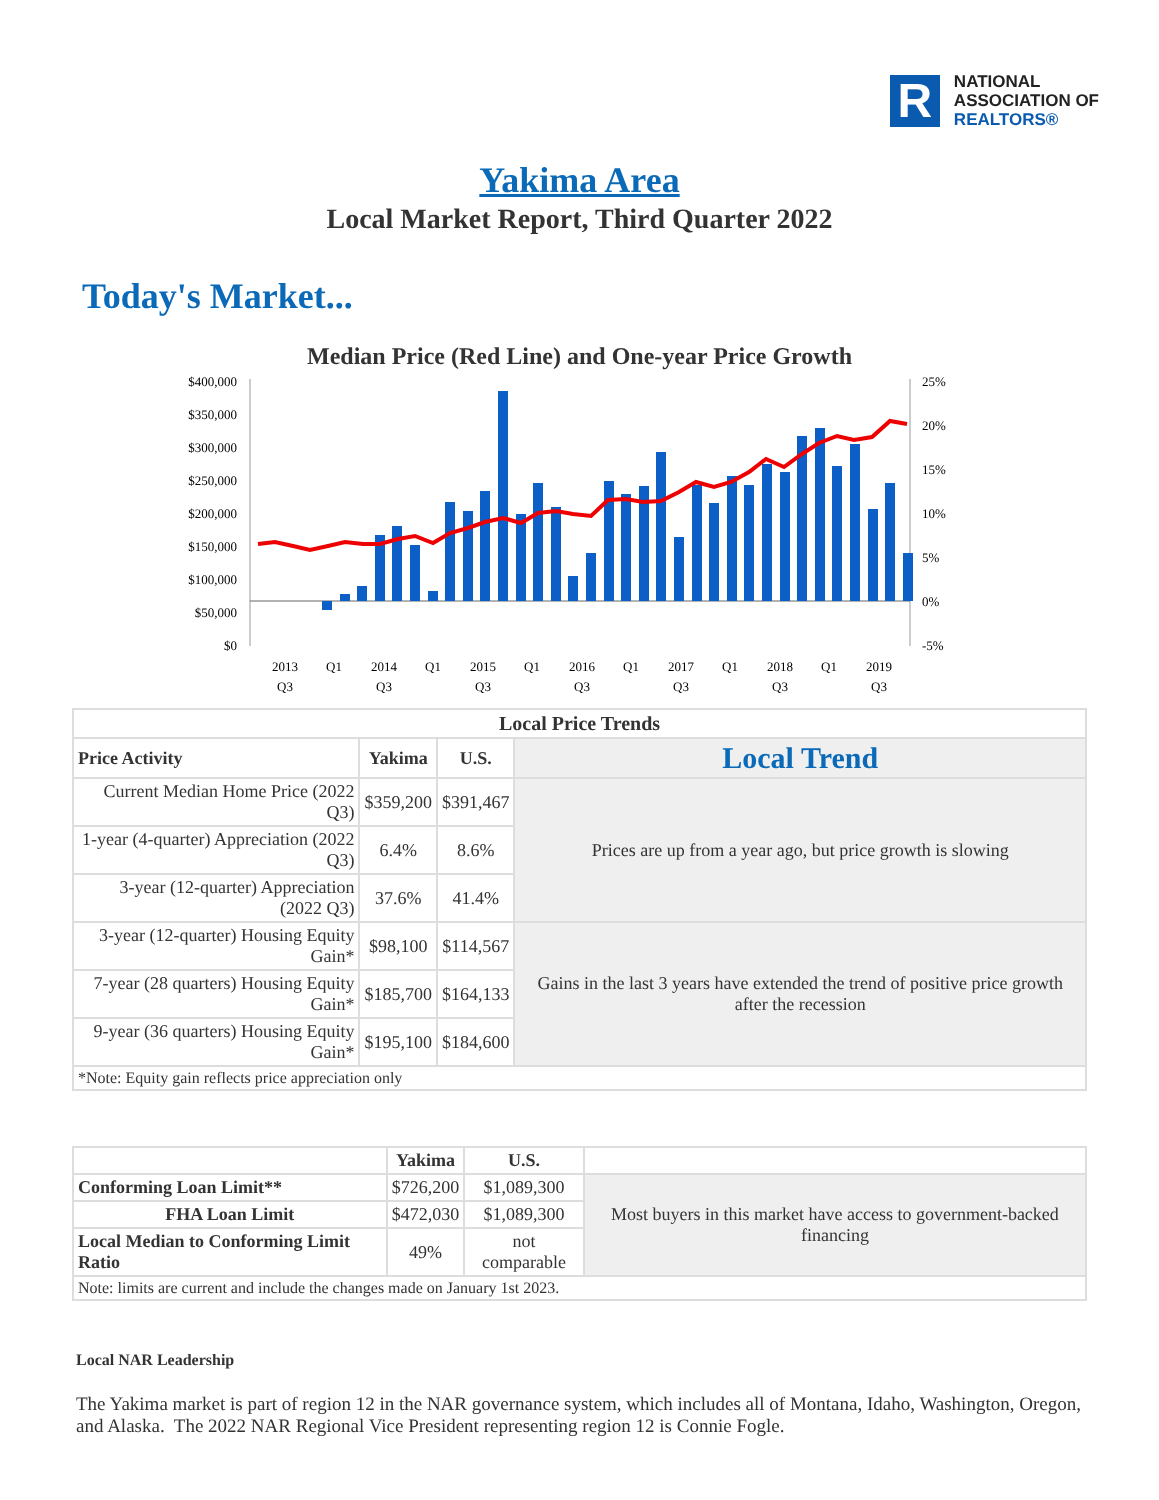R
NATIONAL
ASSOCIATION OF
REALTORS®
Yakima Area
Local Market Report, Third Quarter 2022
Today's Market...
Median Price (Red Line) and One-year Price Growth
$400,000
$350,000
$300,000
$250,000
$200,000
$150,000
$100,000
$50,000
$0
25%
20%
15%
10%
5%
0%
-5%
2013
Q3
Q1
2014
Q3
Q1
2015
Q3
Q1
2016
Q3
Q1
2017
Q3
Q1
2018
Q3
Q1
2019
Q3
| Local Price Trends | | | |
| --- | --- | --- | --- |
| Price Activity | Yakima | U.S. | Local Trend |
| Current Median Home Price (2022 Q3) | $359,200 | $391,467 | Prices are up from a year ago, but price growth is slowing |
| 1-year (4-quarter) Appreciation (2022 Q3) | 6.4% | 8.6% | |
| 3-year (12-quarter) Appreciation (2022 Q3) | 37.6% | 41.4% | |
| 3-year (12-quarter) Housing Equity Gain* | $98,100 | $114,567 | Gains in the last 3 years have extended the trend of positive price growth after the recession |
| 7-year (28 quarters) Housing Equity Gain* | $185,700 | $164,133 | |
| 9-year (36 quarters) Housing Equity Gain* | $195,100 | $184,600 | |
| *Note: Equity gain reflects price appreciation only | | | |
| | Yakima | U.S. | |
| --- | --- | --- | --- |
| Conforming Loan Limit** | $726,200 | $1,089,300 | Most buyers in this market have access to government-backed financing |
| FHA Loan Limit | $472,030 | $1,089,300 | |
| Local Median to Conforming Limit Ratio | 49% | not comparable | |
| Note: limits are current and include the changes made on January 1st 2023. | | | |
Local NAR Leadership
The Yakima market is part of region 12 in the NAR governance system, which includes all of Montana, Idaho, Washington, Oregon, and Alaska. The 2022 NAR Regional Vice President representing region 12 is Connie Fogle.